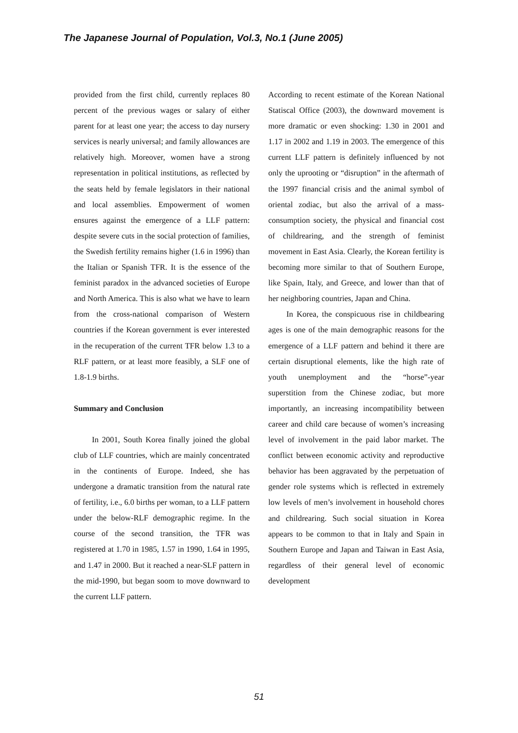The Japanese Journal of Population, Vol.3, No.1 (June 2005)
provided from the first child, currently replaces 80 percent of the previous wages or salary of either parent for at least one year; the access to day nursery services is nearly universal; and family allowances are relatively high. Moreover, women have a strong representation in political institutions, as reflected by the seats held by female legislators in their national and local assemblies. Empowerment of women ensures against the emergence of a LLF pattern: despite severe cuts in the social protection of families, the Swedish fertility remains higher (1.6 in 1996) than the Italian or Spanish TFR. It is the essence of the feminist paradox in the advanced societies of Europe and North America. This is also what we have to learn from the cross-national comparison of Western countries if the Korean government is ever interested in the recuperation of the current TFR below 1.3 to a RLF pattern, or at least more feasibly, a SLF one of 1.8-1.9 births.
Summary and Conclusion
In 2001, South Korea finally joined the global club of LLF countries, which are mainly concentrated in the continents of Europe. Indeed, she has undergone a dramatic transition from the natural rate of fertility, i.e., 6.0 births per woman, to a LLF pattern under the below-RLF demographic regime. In the course of the second transition, the TFR was registered at 1.70 in 1985, 1.57 in 1990, 1.64 in 1995, and 1.47 in 2000. But it reached a near-SLF pattern in the mid-1990, but began soom to move downward to the current LLF pattern.
According to recent estimate of the Korean National Statiscal Office (2003), the downward movement is more dramatic or even shocking: 1.30 in 2001 and 1.17 in 2002 and 1.19 in 2003. The emergence of this current LLF pattern is definitely influenced by not only the uprooting or “disruption” in the aftermath of the 1997 financial crisis and the animal symbol of oriental zodiac, but also the arrival of a mass-consumption society, the physical and financial cost of childrearing, and the strength of feminist movement in East Asia. Clearly, the Korean fertility is becoming more similar to that of Southern Europe, like Spain, Italy, and Greece, and lower than that of her neighboring countries, Japan and China.
In Korea, the conspicuous rise in childbearing ages is one of the main demographic reasons for the emergence of a LLF pattern and behind it there are certain disruptional elements, like the high rate of youth unemployment and the “horse”-year superstition from the Chinese zodiac, but more importantly, an increasing incompatibility between career and child care because of women’s increasing level of involvement in the paid labor market. The conflict between economic activity and reproductive behavior has been aggravated by the perpetuation of gender role systems which is reflected in extremely low levels of men’s involvement in household chores and childrearing. Such social situation in Korea appears to be common to that in Italy and Spain in Southern Europe and Japan and Taiwan in East Asia, regardless of their general level of economic development
51